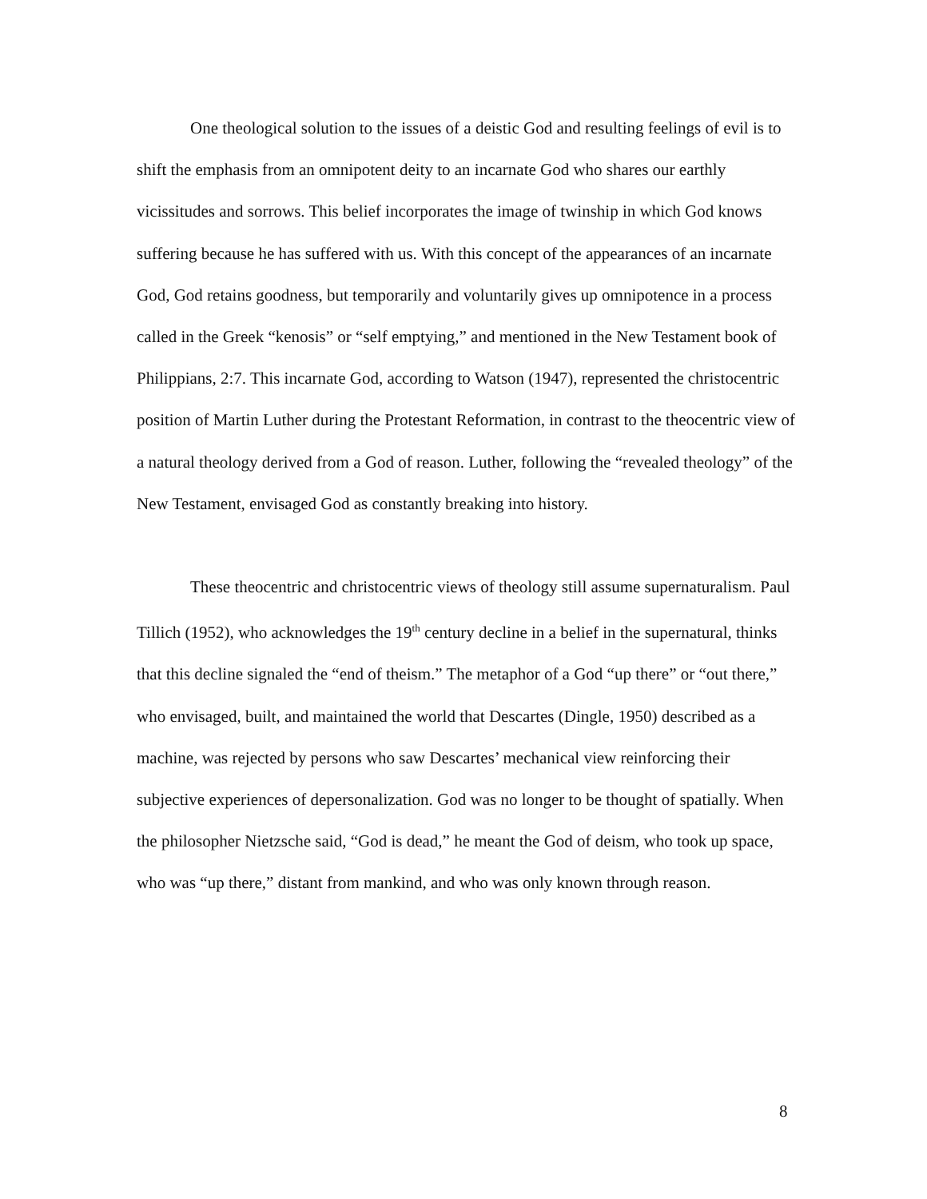One theological solution to the issues of a deistic God and resulting feelings of evil is to shift the emphasis from an omnipotent deity to an incarnate God who shares our earthly vicissitudes and sorrows. This belief incorporates the image of twinship in which God knows suffering because he has suffered with us. With this concept of the appearances of an incarnate God, God retains goodness, but temporarily and voluntarily gives up omnipotence in a process called in the Greek “kenosis” or “self emptying,” and mentioned in the New Testament book of Philippians, 2:7. This incarnate God, according to Watson (1947), represented the christocentric position of Martin Luther during the Protestant Reformation, in contrast to the theocentric view of a natural theology derived from a God of reason. Luther, following the “revealed theology” of the New Testament, envisaged God as constantly breaking into history.
These theocentric and christocentric views of theology still assume supernaturalism. Paul Tillich (1952), who acknowledges the 19<sup>th</sup> century decline in a belief in the supernatural, thinks that this decline signaled the “end of theism.” The metaphor of a God “up there” or “out there,” who envisaged, built, and maintained the world that Descartes (Dingle, 1950) described as a machine, was rejected by persons who saw Descartes’ mechanical view reinforcing their subjective experiences of depersonalization. God was no longer to be thought of spatially. When the philosopher Nietzsche said, “God is dead,” he meant the God of deism, who took up space, who was “up there,” distant from mankind, and who was only known through reason.
8